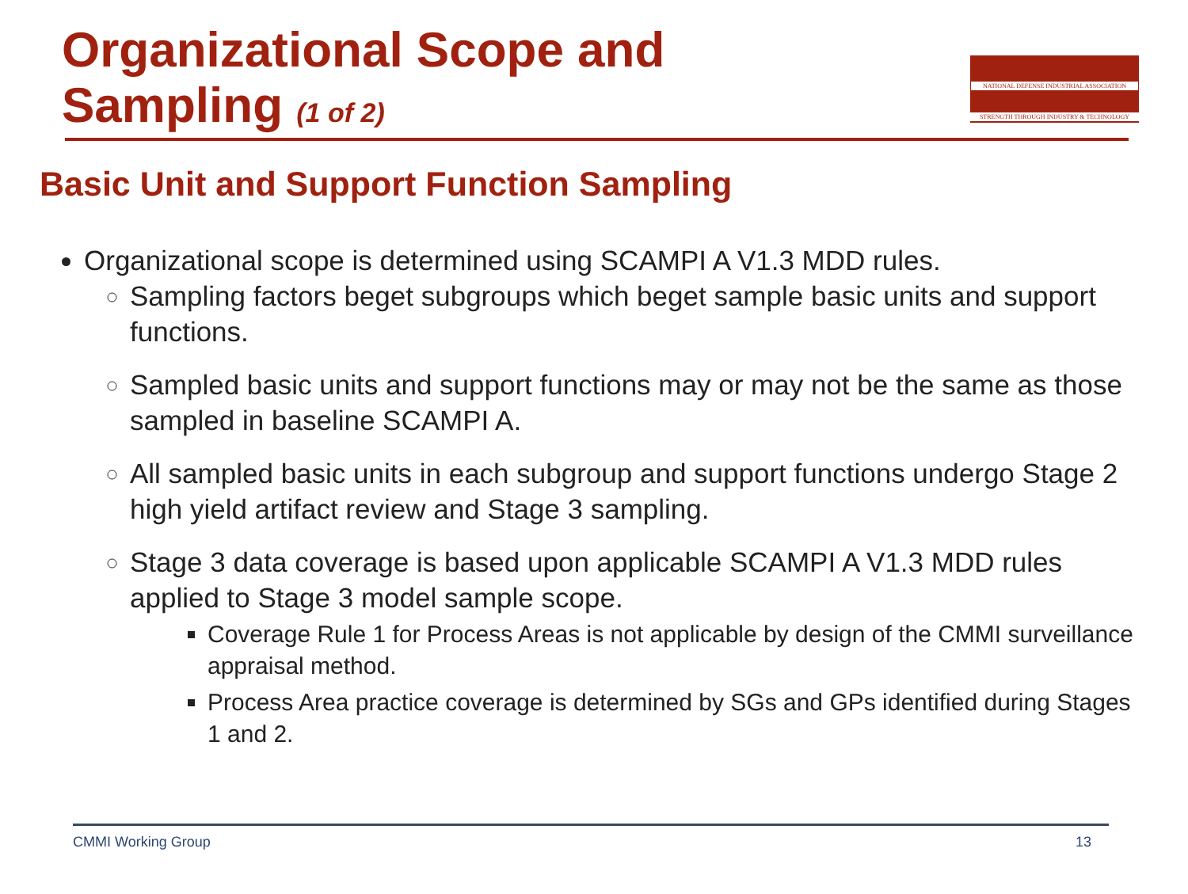Organizational Scope and
Sampling (1 of 2)
NATIONAL DEFENSE INDUSTRIAL ASSOCIATION
STRENGTH THROUGH INDUSTRY & TECHNOLOGY
Basic Unit and Support Function Sampling
Organizational scope is determined using SCAMPI A V1.3 MDD rules.
Sampling factors beget subgroups which beget sample basic units and support functions.
Sampled basic units and support functions may or may not be the same as those sampled in baseline SCAMPI A.
All sampled basic units in each subgroup and support functions undergo Stage 2 high yield artifact review and Stage 3 sampling.
Stage 3 data coverage is based upon applicable SCAMPI A V1.3 MDD rules applied to Stage 3 model sample scope.
Coverage Rule 1 for Process Areas is not applicable by design of the CMMI surveillance appraisal method.
Process Area practice coverage is determined by SGs and GPs identified during Stages 1 and 2.
CMMI Working Group 13